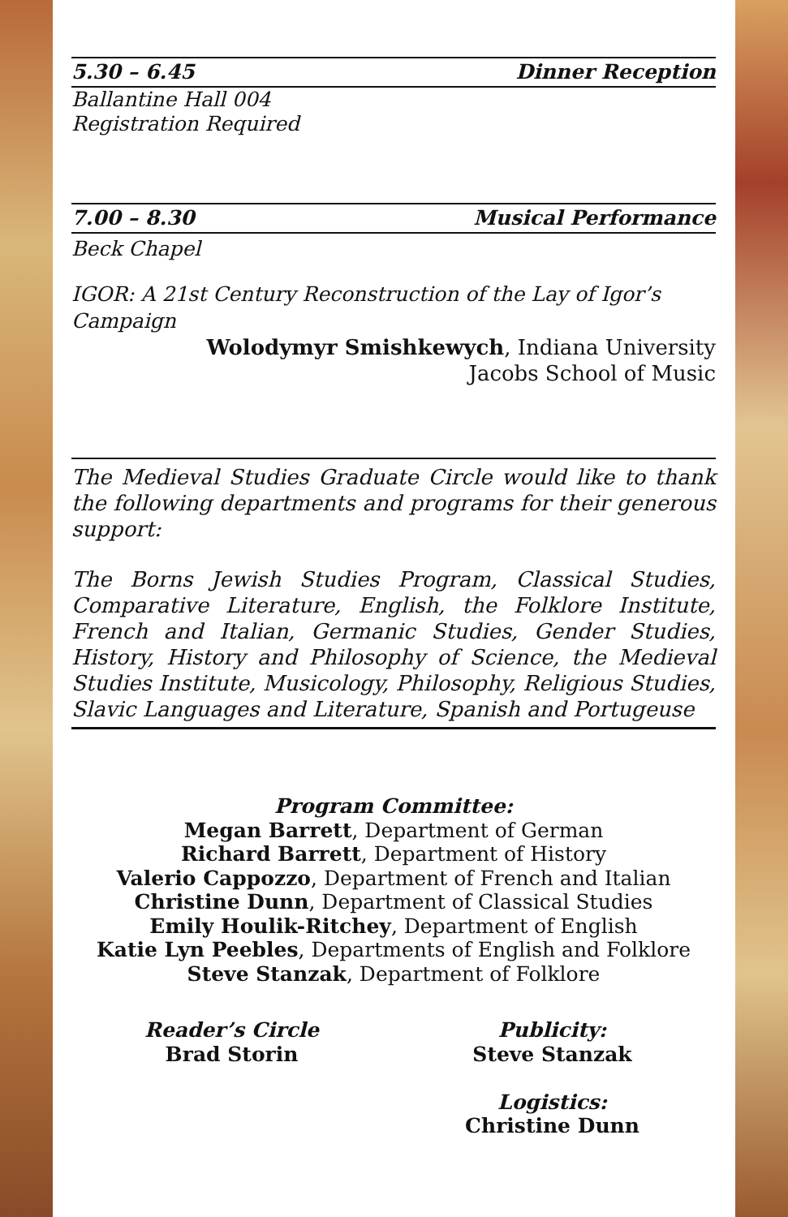5.30 – 6.45 Dinner Reception
Ballantine Hall 004
Registration Required
7.00 – 8.30 Musical Performance
Beck Chapel
IGOR: A 21st Century Reconstruction of the Lay of Igor’s Campaign
Wolodymyr Smishkewych, Indiana University
Jacobs School of Music
The Medieval Studies Graduate Circle would like to thank the following departments and programs for their generous support:
The Borns Jewish Studies Program, Classical Studies, Comparative Literature, English, the Folklore Institute, French and Italian, Germanic Studies, Gender Studies, History, History and Philosophy of Science, the Medieval Studies Institute, Musicology, Philosophy, Religious Studies, Slavic Languages and Literature, Spanish and Portugeuse
Program Committee:
Megan Barrett, Department of German
Richard Barrett, Department of History
Valerio Cappozzo, Department of French and Italian
Christine Dunn, Department of Classical Studies
Emily Houlik-Ritchey, Department of English
Katie Lyn Peebles, Departments of English and Folklore
Steve Stanzak, Department of Folklore
Reader’s Circle
Brad Storin
Publicity:
Steve Stanzak
Logistics:
Christine Dunn